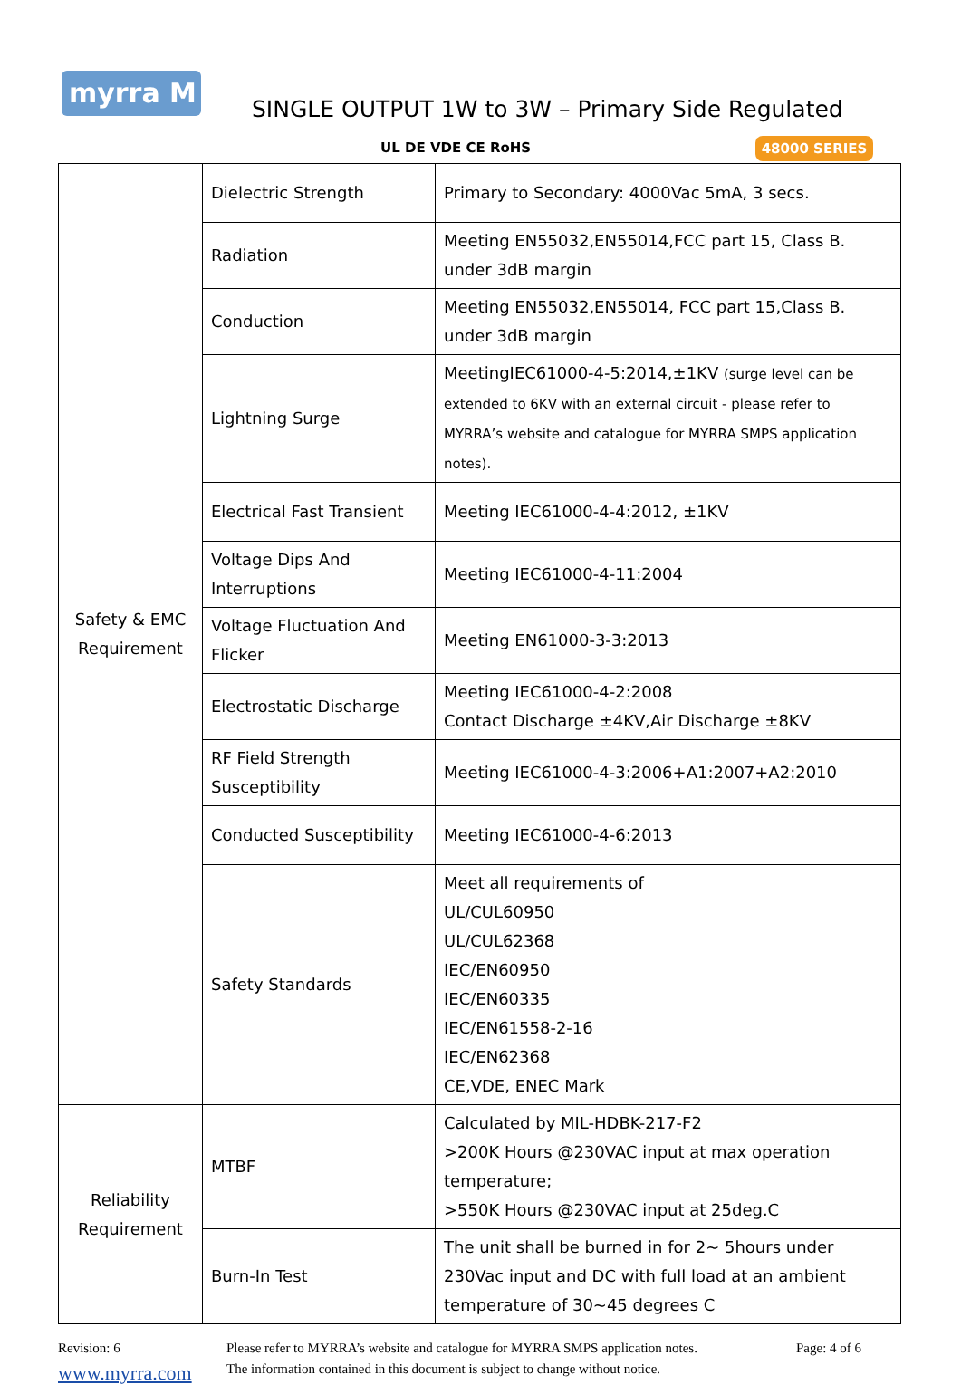myrra M
SINGLE OUTPUT 1W to 3W – Primary Side Regulated
UL DE VDE CE RoHS 48000 SERIES
| Safety & EMC Requirement | Dielectric Strength | Primary to Secondary: 4000Vac 5mA, 3 secs. |
| | Radiation | Meeting EN55032,EN55014,FCC part 15, Class B. under 3dB margin |
| | Conduction | Meeting EN55032,EN55014, FCC part 15,Class B. under 3dB margin |
| | Lightning Surge | MeetingIEC61000-4-5:2014,±1KV (surge level can be extended to 6KV with an external circuit - please refer to MYRRA’s website and catalogue for MYRRA SMPS application notes). |
| | Electrical Fast Transient | Meeting IEC61000-4-4:2012, ±1KV |
| | Voltage Dips And Interruptions | Meeting IEC61000-4-11:2004 |
| | Voltage Fluctuation And Flicker | Meeting EN61000-3-3:2013 |
| | Electrostatic Discharge | Meeting IEC61000-4-2:2008 Contact Discharge ±4KV,Air Discharge ±8KV |
| | RF Field Strength Susceptibility | Meeting IEC61000-4-3:2006+A1:2007+A2:2010 |
| | Conducted Susceptibility | Meeting IEC61000-4-6:2013 |
| | Safety Standards | Meet all requirements of UL/CUL60950 UL/CUL62368 IEC/EN60950 IEC/EN60335 IEC/EN61558-2-16 IEC/EN62368 CE,VDE, ENEC Mark |
| Reliability Requirement | MTBF | Calculated by MIL-HDBK-217-F2 >200K Hours @230VAC input at max operation temperature; >550K Hours @230VAC input at 25deg.C |
| | Burn-In Test | The unit shall be burned in for 2~ 5hours under 230Vac input and DC with full load at an ambient temperature of 30~45 degrees C |
Revision: 6
Please refer to MYRRA’s website and catalogue for MYRRA SMPS application notes.
Page: 4 of 6
www.myrra.com
The information contained in this document is subject to change without notice.